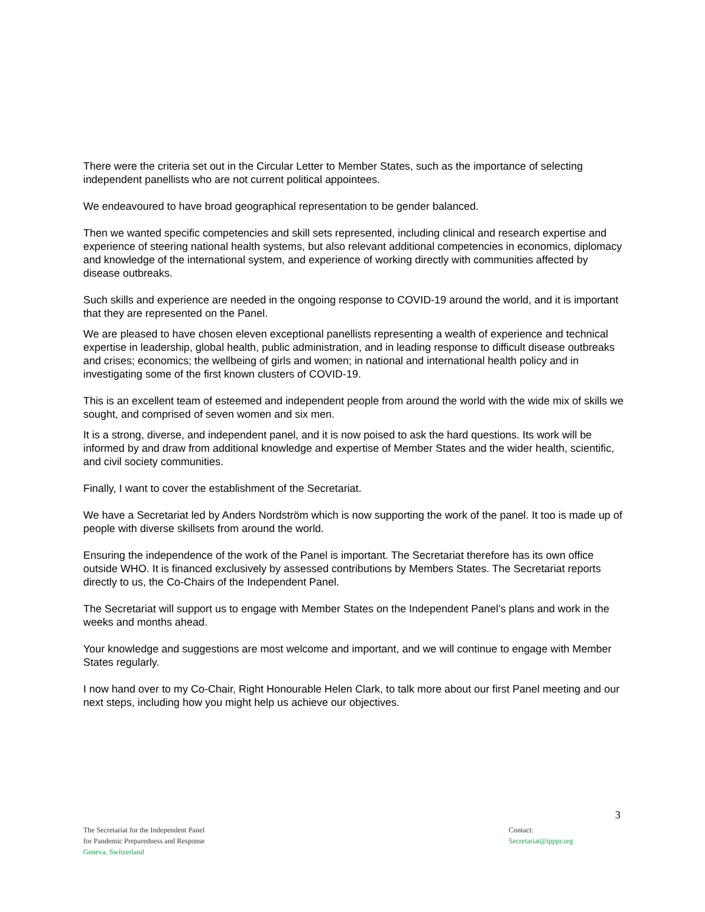There were the criteria set out in the Circular Letter to Member States, such as the importance of selecting independent panellists who are not current political appointees.
We endeavoured to have broad geographical representation to be gender balanced.
Then we wanted specific competencies and skill sets represented, including clinical and research expertise and experience of steering national health systems, but also relevant additional competencies in economics, diplomacy and knowledge of the international system, and experience of working directly with communities affected by disease outbreaks.
Such skills and experience are needed in the ongoing response to COVID-19 around the world, and it is important that they are represented on the Panel.
We are pleased to have chosen eleven exceptional panellists representing a wealth of experience and technical expertise in leadership, global health, public administration, and in leading response to difficult disease outbreaks and crises; economics; the wellbeing of girls and women; in national and international health policy and in investigating some of the first known clusters of COVID-19.
This is an excellent team of esteemed and independent people from around the world with the wide mix of skills we sought, and comprised of seven women and six men.
It is a strong, diverse, and independent panel, and it is now poised to ask the hard questions. Its work will be informed by and draw from additional knowledge and expertise of Member States and the wider health, scientific, and civil society communities.
Finally, I want to cover the establishment of the Secretariat.
We have a Secretariat led by Anders Nordström which is now supporting the work of the panel. It too is made up of people with diverse skillsets from around the world.
Ensuring the independence of the work of the Panel is important. The Secretariat therefore has its own office outside WHO. It is financed exclusively by assessed contributions by Members States. The Secretariat reports directly to us, the Co-Chairs of the Independent Panel.
The Secretariat will support us to engage with Member States on the Independent Panel’s plans and work in the weeks and months ahead.
Your knowledge and suggestions are most welcome and important, and we will continue to engage with Member States regularly.
I now hand over to my Co-Chair, Right Honourable Helen Clark, to talk more about our first Panel meeting and our next steps, including how you might help us achieve our objectives.
3
The Secretariat for the Independent Panel
for Pandemic Preparedness and Response
Geneva, Switzerland
Contact:
Secretariat@ipppr.org